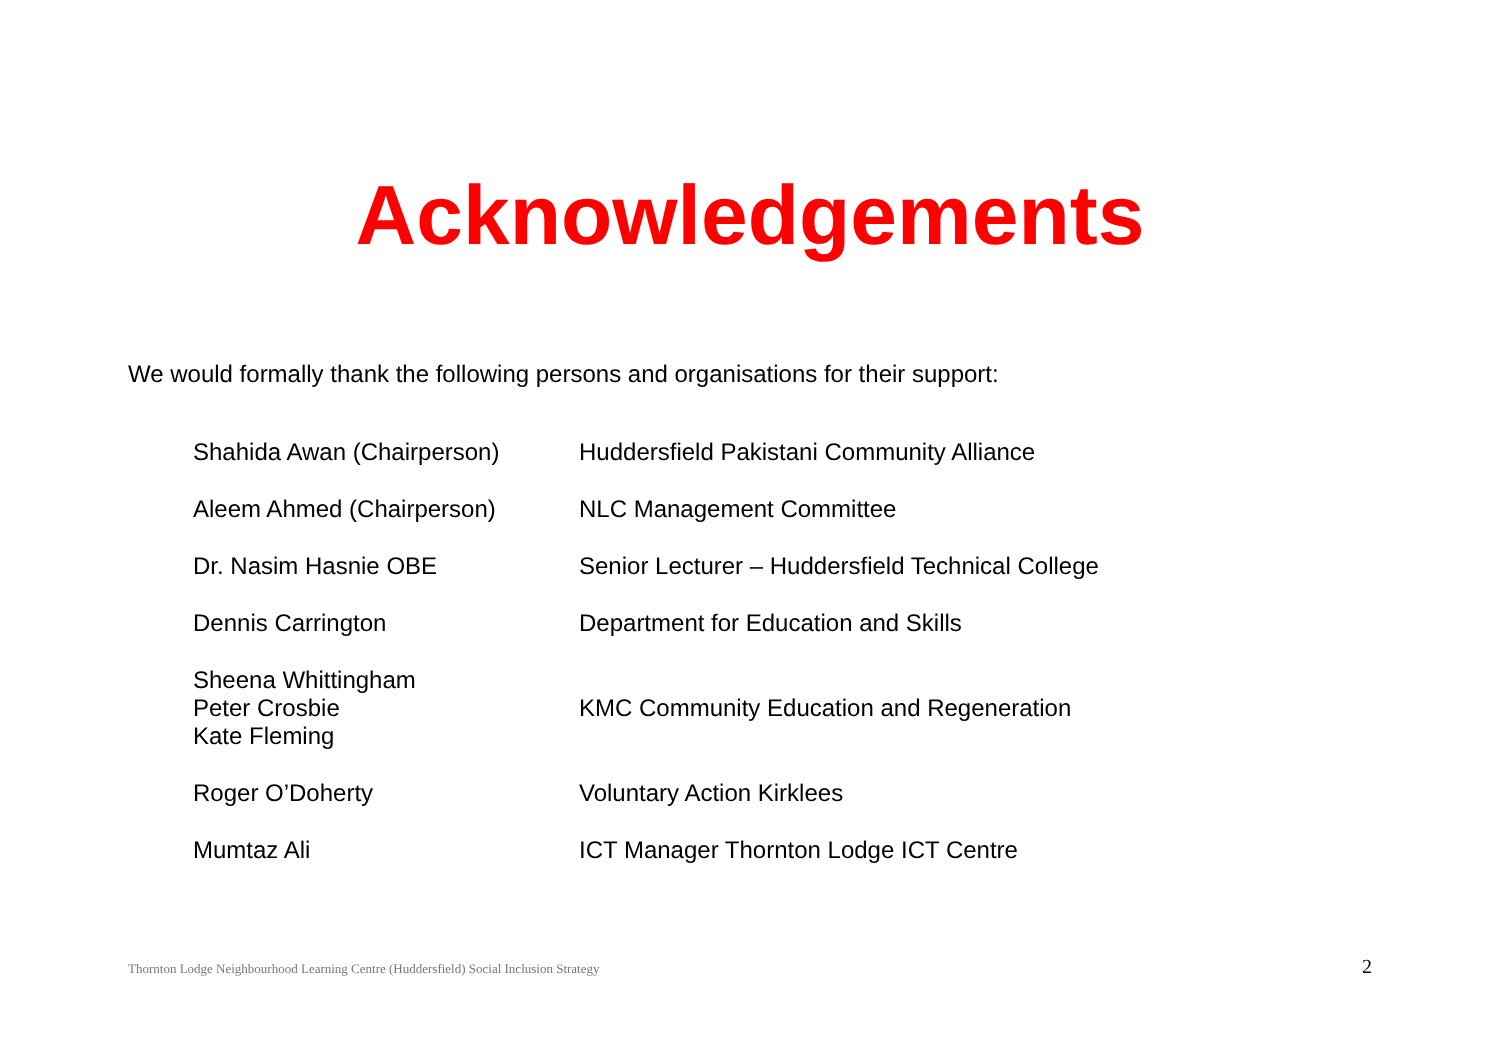Acknowledgements
We would formally thank the following persons and organisations for their support:
| Shahida Awan (Chairperson) | Huddersfield Pakistani Community Alliance |
| Aleem Ahmed (Chairperson) | NLC Management Committee |
| Dr. Nasim Hasnie OBE | Senior Lecturer – Huddersfield Technical College |
| Dennis Carrington | Department for Education and Skills |
| Sheena Whittingham Peter Crosbie Kate Fleming | KMC Community Education and Regeneration |
| Roger O’Doherty | Voluntary Action Kirklees |
| Mumtaz Ali | ICT Manager Thornton Lodge ICT Centre |
Thornton Lodge Neighbourhood Learning Centre (Huddersfield) Social Inclusion Strategy 2